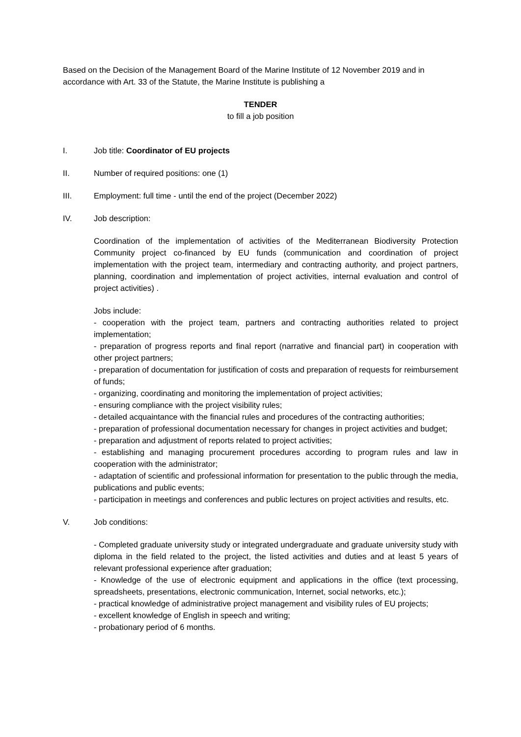Based on the Decision of the Management Board of the Marine Institute of 12 November 2019 and in accordance with Art. 33 of the Statute, the Marine Institute is publishing a
TENDER
to fill a job position
I. Job title: Coordinator of EU projects
II. Number of required positions: one (1)
III. Employment: full time - until the end of the project (December 2022)
IV. Job description:
Coordination of the implementation of activities of the Mediterranean Biodiversity Protection Community project co-financed by EU funds (communication and coordination of project implementation with the project team, intermediary and contracting authority, and project partners, planning, coordination and implementation of project activities, internal evaluation and control of project activities) .
Jobs include:
- cooperation with the project team, partners and contracting authorities related to project implementation;
- preparation of progress reports and final report (narrative and financial part) in cooperation with other project partners;
- preparation of documentation for justification of costs and preparation of requests for reimbursement of funds;
- organizing, coordinating and monitoring the implementation of project activities;
- ensuring compliance with the project visibility rules;
- detailed acquaintance with the financial rules and procedures of the contracting authorities;
- preparation of professional documentation necessary for changes in project activities and budget;
- preparation and adjustment of reports related to project activities;
- establishing and managing procurement procedures according to program rules and law in cooperation with the administrator;
- adaptation of scientific and professional information for presentation to the public through the media, publications and public events;
- participation in meetings and conferences and public lectures on project activities and results, etc.
V. Job conditions:
- Completed graduate university study or integrated undergraduate and graduate university study with diploma in the field related to the project, the listed activities and duties and at least 5 years of relevant professional experience after graduation;
- Knowledge of the use of electronic equipment and applications in the office (text processing, spreadsheets, presentations, electronic communication, Internet, social networks, etc.);
- practical knowledge of administrative project management and visibility rules of EU projects;
- excellent knowledge of English in speech and writing;
- probationary period of 6 months.